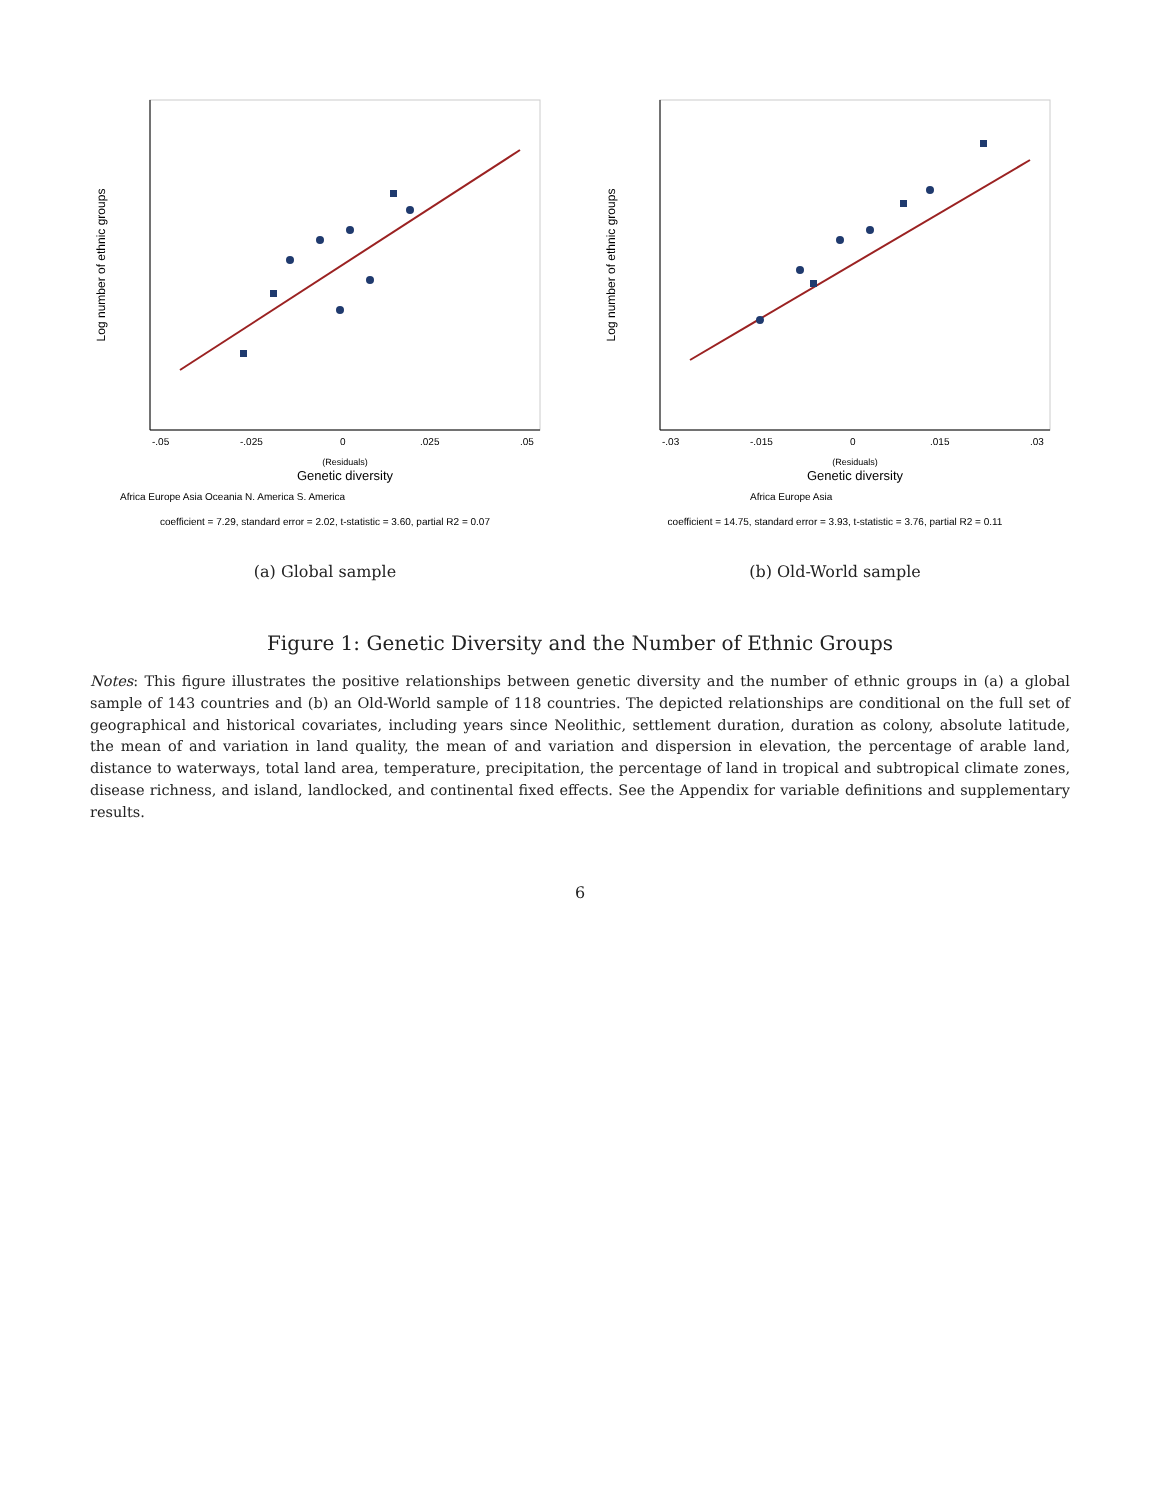-.05
-.025
0
.025
.05
(Residuals)
Genetic diversity
Log number of ethnic groups
Africa Europe Asia Oceania N. America S. America
coefficient = 7.29, standard error = 2.02, t-statistic = 3.60, partial R2 = 0.07
(a) Global sample
-.03
-.015
0
.015
.03
(Residuals)
Genetic diversity
Log number of ethnic groups
Africa Europe Asia
coefficient = 14.75, standard error = 3.93, t-statistic = 3.76, partial R2 = 0.11
(b) Old-World sample
Figure 1: Genetic Diversity and the Number of Ethnic Groups
Notes: This figure illustrates the positive relationships between genetic diversity and the number of ethnic groups in (a) a global sample of 143 countries and (b) an Old-World sample of 118 countries. The depicted relationships are conditional on the full set of geographical and historical covariates, including years since Neolithic, settlement duration, duration as colony, absolute latitude, the mean of and variation in land quality, the mean of and variation and dispersion in elevation, the percentage of arable land, distance to waterways, total land area, temperature, precipitation, the percentage of land in tropical and subtropical climate zones, disease richness, and island, landlocked, and continental fixed effects. See the Appendix for variable definitions and supplementary results.
6